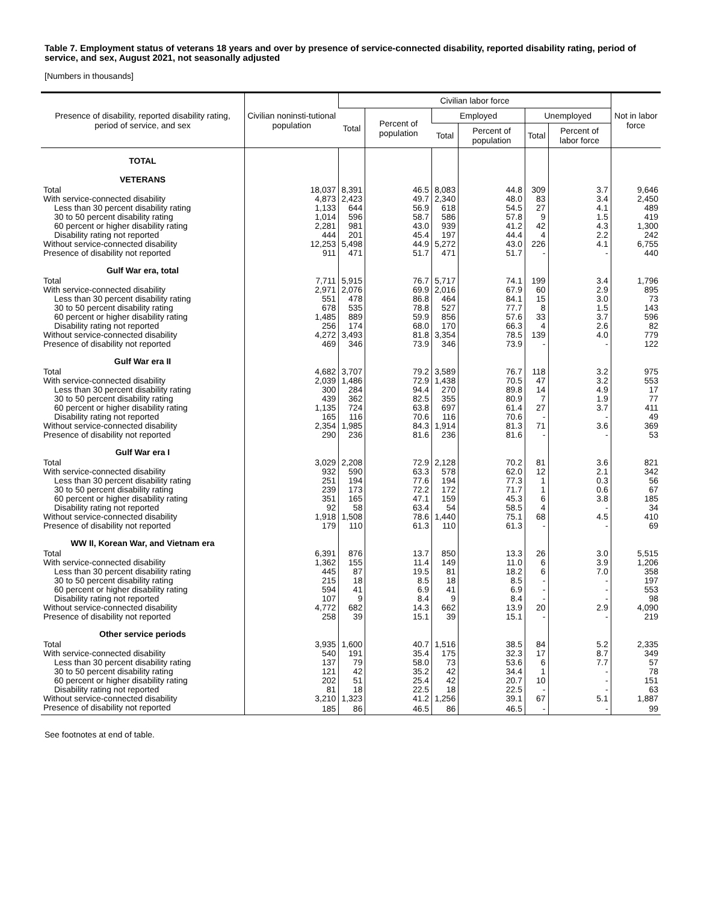Table 7. Employment status of veterans 18 years and over by presence of service-connected disability, reported disability rating, period of service, and sex, August 2021, not seasonally adjusted
[Numbers in thousands]
| Presence of disability, reported disability rating, period of service, and sex | Civilian noninsti-tutional population | Civilian labor force | | | | | | Not in labor force |
| --- | --- | --- | --- | --- | --- | --- | --- | --- |
| | | Total | Percent of population | Employed | | Unemployed | | |
| | | | | Total | Percent of population | Total | Percent of labor force | |
| TOTAL | | | | | | | | |
| VETERANS | | | | | | | | |
| Total | 18,037 | 8,391 | 46.5 | 8,083 | 44.8 | 309 | 3.7 | 9,646 |
| With service-connected disability | 4,873 | 2,423 | 49.7 | 2,340 | 48.0 | 83 | 3.4 | 2,450 |
| Less than 30 percent disability rating | 1,133 | 644 | 56.9 | 618 | 54.5 | 27 | 4.1 | 489 |
| 30 to 50 percent disability rating | 1,014 | 596 | 58.7 | 586 | 57.8 | 9 | 1.5 | 419 |
| 60 percent or higher disability rating | 2,281 | 981 | 43.0 | 939 | 41.2 | 42 | 4.3 | 1,300 |
| Disability rating not reported | 444 | 201 | 45.4 | 197 | 44.4 | 4 | 2.2 | 242 |
| Without service-connected disability | 12,253 | 5,498 | 44.9 | 5,272 | 43.0 | 226 | 4.1 | 6,755 |
| Presence of disability not reported | 911 | 471 | 51.7 | 471 | 51.7 | - | - | 440 |
| Gulf War era, total | | | | | | | | |
| Total | 7,711 | 5,915 | 76.7 | 5,717 | 74.1 | 199 | 3.4 | 1,796 |
| With service-connected disability | 2,971 | 2,076 | 69.9 | 2,016 | 67.9 | 60 | 2.9 | 895 |
| Less than 30 percent disability rating | 551 | 478 | 86.8 | 464 | 84.1 | 15 | 3.0 | 73 |
| 30 to 50 percent disability rating | 678 | 535 | 78.8 | 527 | 77.7 | 8 | 1.5 | 143 |
| 60 percent or higher disability rating | 1,485 | 889 | 59.9 | 856 | 57.6 | 33 | 3.7 | 596 |
| Disability rating not reported | 256 | 174 | 68.0 | 170 | 66.3 | 4 | 2.6 | 82 |
| Without service-connected disability | 4,272 | 3,493 | 81.8 | 3,354 | 78.5 | 139 | 4.0 | 779 |
| Presence of disability not reported | 469 | 346 | 73.9 | 346 | 73.9 | - | - | 122 |
| Gulf War era II | | | | | | | | |
| Total | 4,682 | 3,707 | 79.2 | 3,589 | 76.7 | 118 | 3.2 | 975 |
| With service-connected disability | 2,039 | 1,486 | 72.9 | 1,438 | 70.5 | 47 | 3.2 | 553 |
| Less than 30 percent disability rating | 300 | 284 | 94.4 | 270 | 89.8 | 14 | 4.9 | 17 |
| 30 to 50 percent disability rating | 439 | 362 | 82.5 | 355 | 80.9 | 7 | 1.9 | 77 |
| 60 percent or higher disability rating | 1,135 | 724 | 63.8 | 697 | 61.4 | 27 | 3.7 | 411 |
| Disability rating not reported | 165 | 116 | 70.6 | 116 | 70.6 | - | - | 49 |
| Without service-connected disability | 2,354 | 1,985 | 84.3 | 1,914 | 81.3 | 71 | 3.6 | 369 |
| Presence of disability not reported | 290 | 236 | 81.6 | 236 | 81.6 | - | - | 53 |
| Gulf War era I | | | | | | | | |
| Total | 3,029 | 2,208 | 72.9 | 2,128 | 70.2 | 81 | 3.6 | 821 |
| With service-connected disability | 932 | 590 | 63.3 | 578 | 62.0 | 12 | 2.1 | 342 |
| Less than 30 percent disability rating | 251 | 194 | 77.6 | 194 | 77.3 | 1 | 0.3 | 56 |
| 30 to 50 percent disability rating | 239 | 173 | 72.2 | 172 | 71.7 | 1 | 0.6 | 67 |
| 60 percent or higher disability rating | 351 | 165 | 47.1 | 159 | 45.3 | 6 | 3.8 | 185 |
| Disability rating not reported | 92 | 58 | 63.4 | 54 | 58.5 | 4 | - | 34 |
| Without service-connected disability | 1,918 | 1,508 | 78.6 | 1,440 | 75.1 | 68 | 4.5 | 410 |
| Presence of disability not reported | 179 | 110 | 61.3 | 110 | 61.3 | - | - | 69 |
| WW II, Korean War, and Vietnam era | | | | | | | | |
| Total | 6,391 | 876 | 13.7 | 850 | 13.3 | 26 | 3.0 | 5,515 |
| With service-connected disability | 1,362 | 155 | 11.4 | 149 | 11.0 | 6 | 3.9 | 1,206 |
| Less than 30 percent disability rating | 445 | 87 | 19.5 | 81 | 18.2 | 6 | 7.0 | 358 |
| 30 to 50 percent disability rating | 215 | 18 | 8.5 | 18 | 8.5 | - | - | 197 |
| 60 percent or higher disability rating | 594 | 41 | 6.9 | 41 | 6.9 | - | - | 553 |
| Disability rating not reported | 107 | 9 | 8.4 | 9 | 8.4 | - | - | 98 |
| Without service-connected disability | 4,772 | 682 | 14.3 | 662 | 13.9 | 20 | 2.9 | 4,090 |
| Presence of disability not reported | 258 | 39 | 15.1 | 39 | 15.1 | - | - | 219 |
| Other service periods | | | | | | | | |
| Total | 3,935 | 1,600 | 40.7 | 1,516 | 38.5 | 84 | 5.2 | 2,335 |
| With service-connected disability | 540 | 191 | 35.4 | 175 | 32.3 | 17 | 8.7 | 349 |
| Less than 30 percent disability rating | 137 | 79 | 58.0 | 73 | 53.6 | 6 | 7.7 | 57 |
| 30 to 50 percent disability rating | 121 | 42 | 35.2 | 42 | 34.4 | 1 | - | 78 |
| 60 percent or higher disability rating | 202 | 51 | 25.4 | 42 | 20.7 | 10 | - | 151 |
| Disability rating not reported | 81 | 18 | 22.5 | 18 | 22.5 | - | - | 63 |
| Without service-connected disability | 3,210 | 1,323 | 41.2 | 1,256 | 39.1 | 67 | 5.1 | 1,887 |
| Presence of disability not reported | 185 | 86 | 46.5 | 86 | 46.5 | - | - | 99 |
See footnotes at end of table.